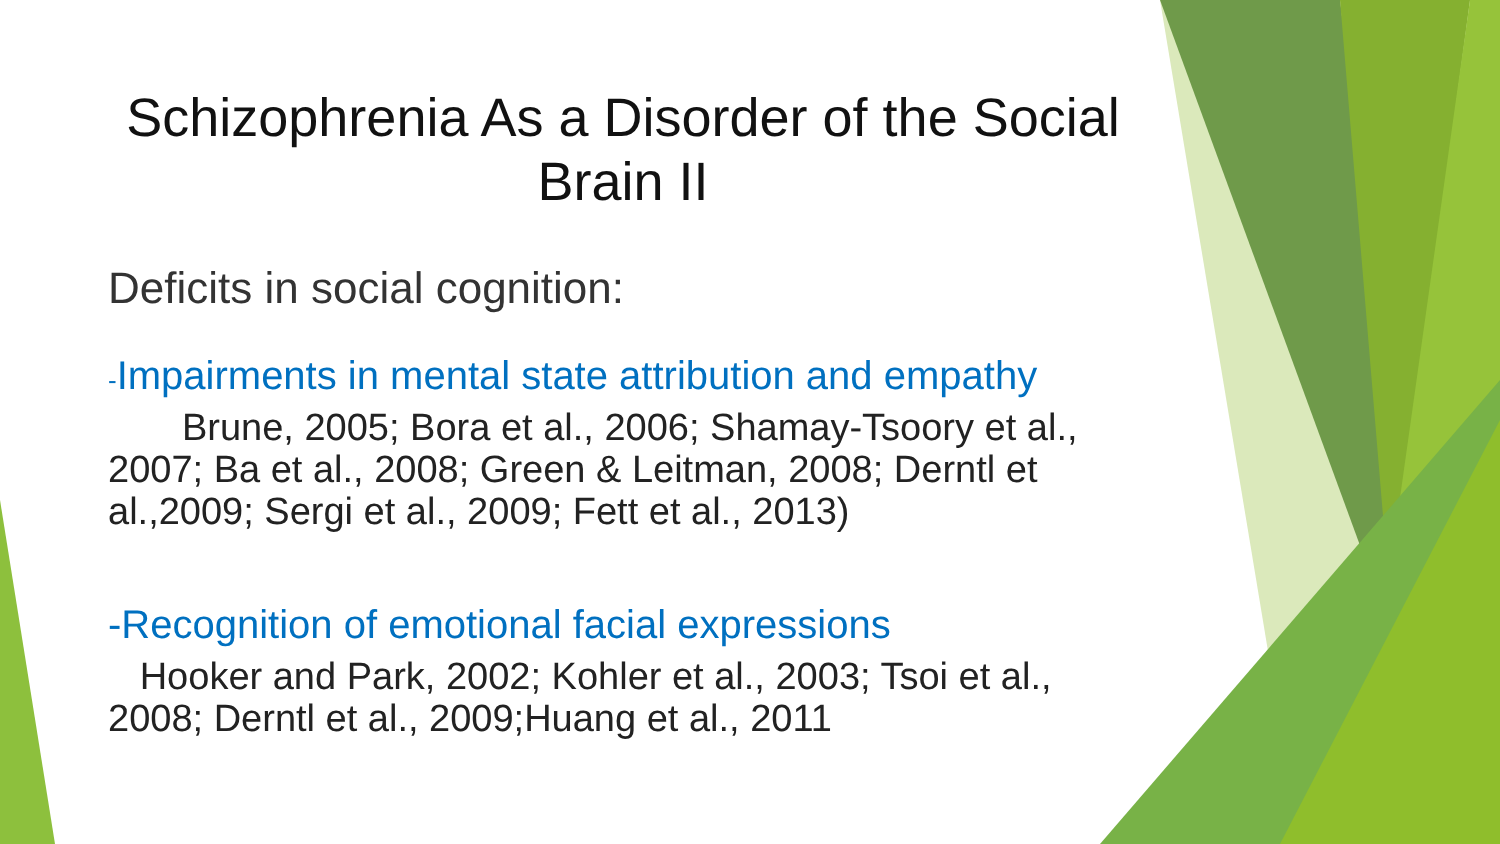Schizophrenia As a Disorder of the Social Brain II
Deficits in social cognition:
-Impairments in mental state attribution and empathy
Brune, 2005; Bora et al., 2006; Shamay-Tsoory et al., 2007; Ba et al., 2008; Green & Leitman, 2008; Derntl et al.,2009; Sergi et al., 2009; Fett et al., 2013)
-Recognition of emotional facial expressions
Hooker and Park, 2002; Kohler et al., 2003; Tsoi et al., 2008; Derntl et al., 2009;Huang et al., 2011